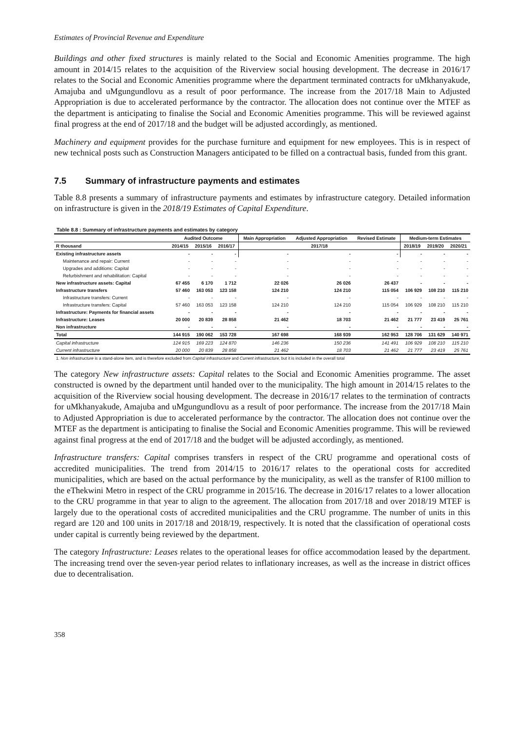Estimates of Provincial Revenue and Expenditure
Buildings and other fixed structures is mainly related to the Social and Economic Amenities programme. The high amount in 2014/15 relates to the acquisition of the Riverview social housing development. The decrease in 2016/17 relates to the Social and Economic Amenities programme where the department terminated contracts for uMkhanyakude, Amajuba and uMgungundlovu as a result of poor performance. The increase from the 2017/18 Main to Adjusted Appropriation is due to accelerated performance by the contractor. The allocation does not continue over the MTEF as the department is anticipating to finalise the Social and Economic Amenities programme. This will be reviewed against final progress at the end of 2017/18 and the budget will be adjusted accordingly, as mentioned.
Machinery and equipment provides for the purchase furniture and equipment for new employees. This is in respect of new technical posts such as Construction Managers anticipated to be filled on a contractual basis, funded from this grant.
7.5 Summary of infrastructure payments and estimates
Table 8.8 presents a summary of infrastructure payments and estimates by infrastructure category. Detailed information on infrastructure is given in the 2018/19 Estimates of Capital Expenditure.
Table 8.8 : Summary of infrastructure payments and estimates by category
| | Audited Outcome | | | Main Appropriation | Adjusted Appropriation | Revised Estimate | Medium-term Estimates | | |
| --- | --- | --- | --- | --- | --- | --- | --- | --- | --- |
| R thousand | 2014/15 | 2015/16 | 2016/17 | 2017/18 | | | 2018/19 | 2019/20 | 2020/21 |
| Existing infrastructure assets | - | - | - | - | - | - | - | - | - |
| Maintenance and repair: Current | - | - | - | - | - | - | - | - | - |
| Upgrades and additions: Capital | - | - | - | - | - | - | - | - | - |
| Refurbishment and rehabilitation: Capital | - | - | - | - | - | - | - | - | - |
| New infrastructure assets: Capital | 67 455 | 6 170 | 1 712 | 22 026 | 26 026 | 26 437 | - | - | - |
| Infrastructure transfers | 57 460 | 163 053 | 123 158 | 124 210 | 124 210 | 115 054 | 106 929 | 108 210 | 115 210 |
| Infrastructure transfers: Current | - | - | - | - | - | - | - | - | - |
| Infrastructure transfers: Capital | 57 460 | 163 053 | 123 158 | 124 210 | 124 210 | 115 054 | 106 929 | 108 210 | 115 210 |
| Infrastructure: Payments for financial assets | - | - | - | - | - | - | - | - | - |
| Infrastructure: Leases | 20 000 | 20 839 | 28 858 | 21 462 | 18 703 | 21 462 | 21 777 | 23 419 | 25 761 |
| Non infrastructure | - | - | - | - | - | - | - | - | - |
| Total | 144 915 | 190 062 | 153 728 | 167 698 | 168 939 | 162 953 | 128 706 | 131 629 | 140 971 |
| Capital infrastructure | 124 915 | 169 223 | 124 870 | 146 236 | 150 236 | 141 491 | 106 929 | 108 210 | 115 210 |
| Current infrastructure | 20 000 | 20 839 | 28 858 | 21 462 | 18 703 | 21 462 | 21 777 | 23 419 | 25 761 |
| 1. Non infrastructure is a stand-alone item, and is therefore excluded from Capital infrastructure and Current infrastructure, but it is included in the overall total | | | | | | | | | |
The category New infrastructure assets: Capital relates to the Social and Economic Amenities programme. The asset constructed is owned by the department until handed over to the municipality. The high amount in 2014/15 relates to the acquisition of the Riverview social housing development. The decrease in 2016/17 relates to the termination of contracts for uMkhanyakude, Amajuba and uMgungundlovu as a result of poor performance. The increase from the 2017/18 Main to Adjusted Appropriation is due to accelerated performance by the contractor. The allocation does not continue over the MTEF as the department is anticipating to finalise the Social and Economic Amenities programme. This will be reviewed against final progress at the end of 2017/18 and the budget will be adjusted accordingly, as mentioned.
Infrastructure transfers: Capital comprises transfers in respect of the CRU programme and operational costs of accredited municipalities. The trend from 2014/15 to 2016/17 relates to the operational costs for accredited municipalities, which are based on the actual performance by the municipality, as well as the transfer of R100 million to the eThekwini Metro in respect of the CRU programme in 2015/16. The decrease in 2016/17 relates to a lower allocation to the CRU programme in that year to align to the agreement. The allocation from 2017/18 and over 2018/19 MTEF is largely due to the operational costs of accredited municipalities and the CRU programme. The number of units in this regard are 120 and 100 units in 2017/18 and 2018/19, respectively. It is noted that the classification of operational costs under capital is currently being reviewed by the department.
The category Infrastructure: Leases relates to the operational leases for office accommodation leased by the department. The increasing trend over the seven-year period relates to inflationary increases, as well as the increase in district offices due to decentralisation.
358